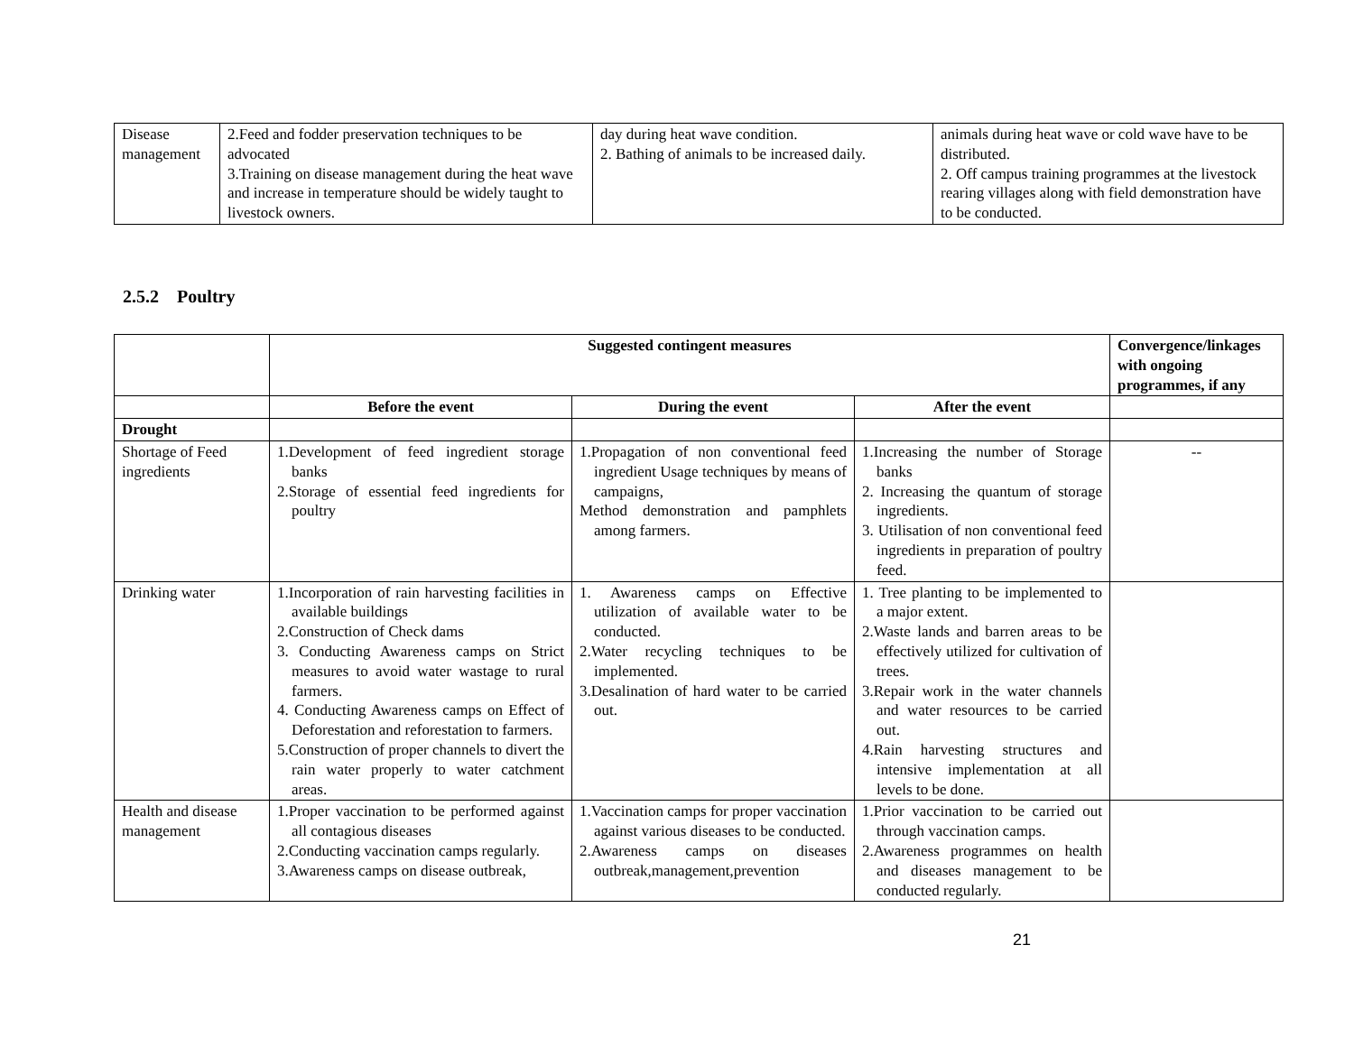| Disease management | 2.Feed and fodder preservation techniques to be advocated 3.Training on disease management during the heat wave and increase in temperature should be widely taught to livestock owners. | day during heat wave condition. 2. Bathing of animals to be increased daily. | animals during heat wave or cold wave have to be distributed. 2. Off campus training programmes at the livestock rearing villages along with field demonstration have to be conducted. |
2.5.2 Poultry
| | Suggested contingent measures | | | Convergence/linkages with ongoing programmes, if any |
| --- | --- | --- | --- | --- |
| | Before the event | During the event | After the event | |
| Drought | | | | |
| Shortage of Feed ingredients | 1.Development of feed ingredient storage banks 2.Storage of essential feed ingredients for poultry | 1.Propagation of non conventional feed ingredient Usage techniques by means of campaigns, Method demonstration and pamphlets among farmers. | 1.Increasing the number of Storage banks 2. Increasing the quantum of storage ingredients. 3. Utilisation of non conventional feed ingredients in preparation of poultry feed. | -- |
| Drinking water | 1.Incorporation of rain harvesting facilities in available buildings 2.Construction of Check dams 3. Conducting Awareness camps on Strict measures to avoid water wastage to rural farmers. 4. Conducting Awareness camps on Effect of Deforestation and reforestation to farmers. 5.Construction of proper channels to divert the rain water properly to water catchment areas. | 1. Awareness camps on Effective utilization of available water to be conducted. 2.Water recycling techniques to be implemented. 3.Desalination of hard water to be carried out. | 1. Tree planting to be implemented to a major extent. 2.Waste lands and barren areas to be effectively utilized for cultivation of trees. 3.Repair work in the water channels and water resources to be carried out. 4.Rain harvesting structures and intensive implementation at all levels to be done. | |
| Health and disease management | 1.Proper vaccination to be performed against all contagious diseases 2.Conducting vaccination camps regularly. 3.Awareness camps on disease outbreak, | 1.Vaccination camps for proper vaccination against various diseases to be conducted. 2.Awareness camps on diseases outbreak,management,prevention | 1.Prior vaccination to be carried out through vaccination camps. 2.Awareness programmes on health and diseases management to be conducted regularly. | |
21